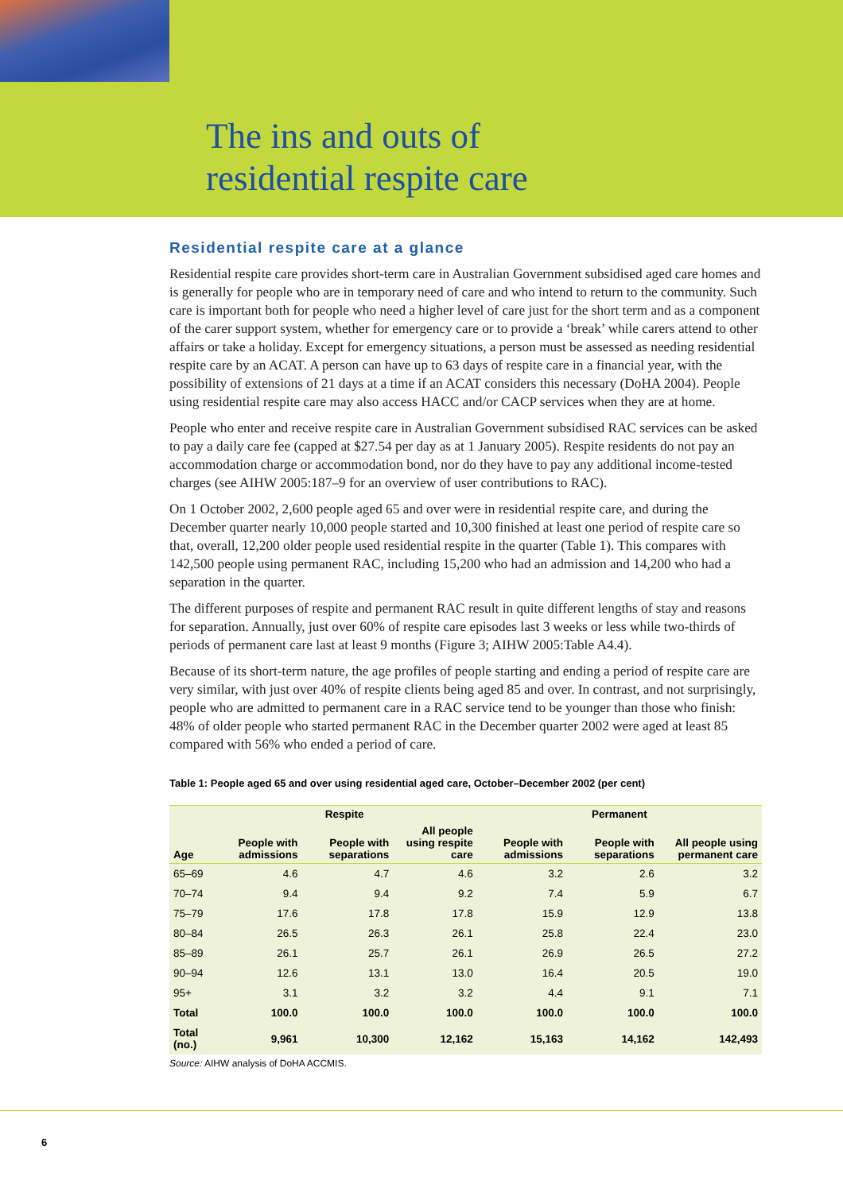The ins and outs of
residential respite care
Residential respite care at a glance
Residential respite care provides short-term care in Australian Government subsidised aged care homes and is generally for people who are in temporary need of care and who intend to return to the community. Such care is important both for people who need a higher level of care just for the short term and as a component of the carer support system, whether for emergency care or to provide a ‘break’ while carers attend to other affairs or take a holiday. Except for emergency situations, a person must be assessed as needing residential respite care by an ACAT. A person can have up to 63 days of respite care in a financial year, with the possibility of extensions of 21 days at a time if an ACAT considers this necessary (DoHA 2004). People using residential respite care may also access HACC and/or CACP services when they are at home.
People who enter and receive respite care in Australian Government subsidised RAC services can be asked to pay a daily care fee (capped at $27.54 per day as at 1 January 2005). Respite residents do not pay an accommodation charge or accommodation bond, nor do they have to pay any additional income-tested charges (see AIHW 2005:187–9 for an overview of user contributions to RAC).
On 1 October 2002, 2,600 people aged 65 and over were in residential respite care, and during the December quarter nearly 10,000 people started and 10,300 finished at least one period of respite care so that, overall, 12,200 older people used residential respite in the quarter (Table 1). This compares with 142,500 people using permanent RAC, including 15,200 who had an admission and 14,200 who had a separation in the quarter.
The different purposes of respite and permanent RAC result in quite different lengths of stay and reasons for separation. Annually, just over 60% of respite care episodes last 3 weeks or less while two-thirds of periods of permanent care last at least 9 months (Figure 3; AIHW 2005:Table A4.4).
Because of its short-term nature, the age profiles of people starting and ending a period of respite care are very similar, with just over 40% of respite clients being aged 85 and over. In contrast, and not surprisingly, people who are admitted to permanent care in a RAC service tend to be younger than those who finish: 48% of older people who started permanent RAC in the December quarter 2002 were aged at least 85 compared with 56% who ended a period of care.
Table 1: People aged 65 and over using residential aged care, October–December 2002 (per cent)
| | Respite | | | Permanent | | |
| --- | --- | --- | --- | --- | --- | --- |
| Age | People with admissions | People with separations | All people using respite care | People with admissions | People with separations | All people using permanent care |
| 65–69 | 4.6 | 4.7 | 4.6 | 3.2 | 2.6 | 3.2 |
| 70–74 | 9.4 | 9.4 | 9.2 | 7.4 | 5.9 | 6.7 |
| 75–79 | 17.6 | 17.8 | 17.8 | 15.9 | 12.9 | 13.8 |
| 80–84 | 26.5 | 26.3 | 26.1 | 25.8 | 22.4 | 23.0 |
| 85–89 | 26.1 | 25.7 | 26.1 | 26.9 | 26.5 | 27.2 |
| 90–94 | 12.6 | 13.1 | 13.0 | 16.4 | 20.5 | 19.0 |
| 95+ | 3.1 | 3.2 | 3.2 | 4.4 | 9.1 | 7.1 |
| Total | 100.0 | 100.0 | 100.0 | 100.0 | 100.0 | 100.0 |
| Total (no.) | 9,961 | 10,300 | 12,162 | 15,163 | 14,162 | 142,493 |
Source: AIHW analysis of DoHA ACCMIS.
6